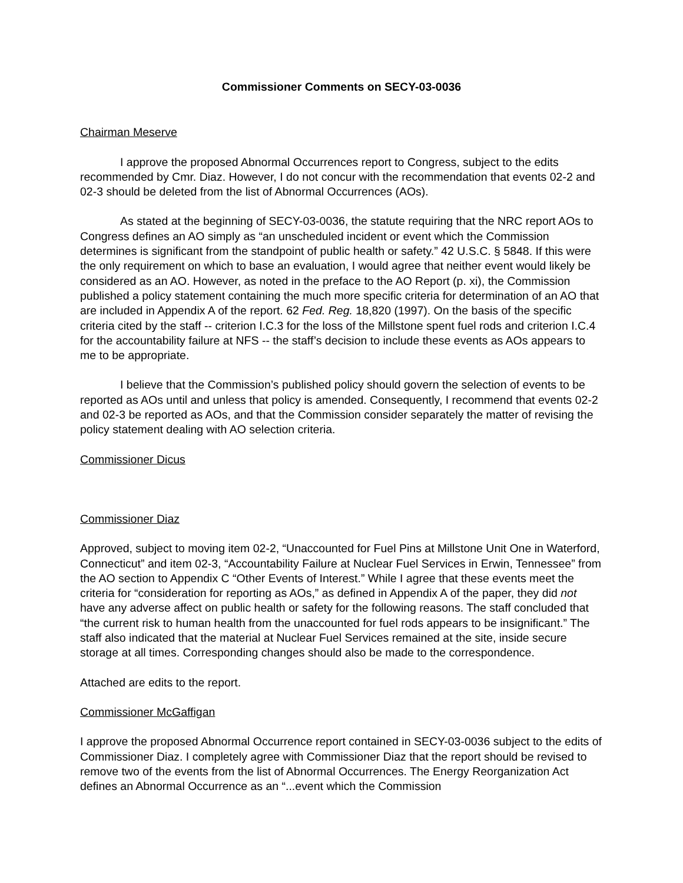Commissioner Comments on SECY-03-0036
Chairman Meserve
I approve the proposed Abnormal Occurrences report to Congress, subject to the edits recommended by Cmr. Diaz. However, I do not concur with the recommendation that events 02-2 and 02-3 should be deleted from the list of Abnormal Occurrences (AOs).
As stated at the beginning of SECY-03-0036, the statute requiring that the NRC report AOs to Congress defines an AO simply as “an unscheduled incident or event which the Commission determines is significant from the standpoint of public health or safety.” 42 U.S.C. § 5848. If this were the only requirement on which to base an evaluation, I would agree that neither event would likely be considered as an AO. However, as noted in the preface to the AO Report (p. xi), the Commission published a policy statement containing the much more specific criteria for determination of an AO that are included in Appendix A of the report. 62 Fed. Reg. 18,820 (1997). On the basis of the specific criteria cited by the staff -- criterion I.C.3 for the loss of the Millstone spent fuel rods and criterion I.C.4 for the accountability failure at NFS -- the staff’s decision to include these events as AOs appears to me to be appropriate.
I believe that the Commission’s published policy should govern the selection of events to be reported as AOs until and unless that policy is amended. Consequently, I recommend that events 02-2 and 02-3 be reported as AOs, and that the Commission consider separately the matter of revising the policy statement dealing with AO selection criteria.
Commissioner Dicus
Commissioner Diaz
Approved, subject to moving item 02-2, “Unaccounted for Fuel Pins at Millstone Unit One in Waterford, Connecticut” and item 02-3, “Accountability Failure at Nuclear Fuel Services in Erwin, Tennessee” from the AO section to Appendix C “Other Events of Interest.” While I agree that these events meet the criteria for “consideration for reporting as AOs,” as defined in Appendix A of the paper, they did not have any adverse affect on public health or safety for the following reasons. The staff concluded that “the current risk to human health from the unaccounted for fuel rods appears to be insignificant.” The staff also indicated that the material at Nuclear Fuel Services remained at the site, inside secure storage at all times. Corresponding changes should also be made to the correspondence.
Attached are edits to the report.
Commissioner McGaffigan
I approve the proposed Abnormal Occurrence report contained in SECY-03-0036 subject to the edits of Commissioner Diaz. I completely agree with Commissioner Diaz that the report should be revised to remove two of the events from the list of Abnormal Occurrences. The Energy Reorganization Act defines an Abnormal Occurrence as an “...event which the Commission